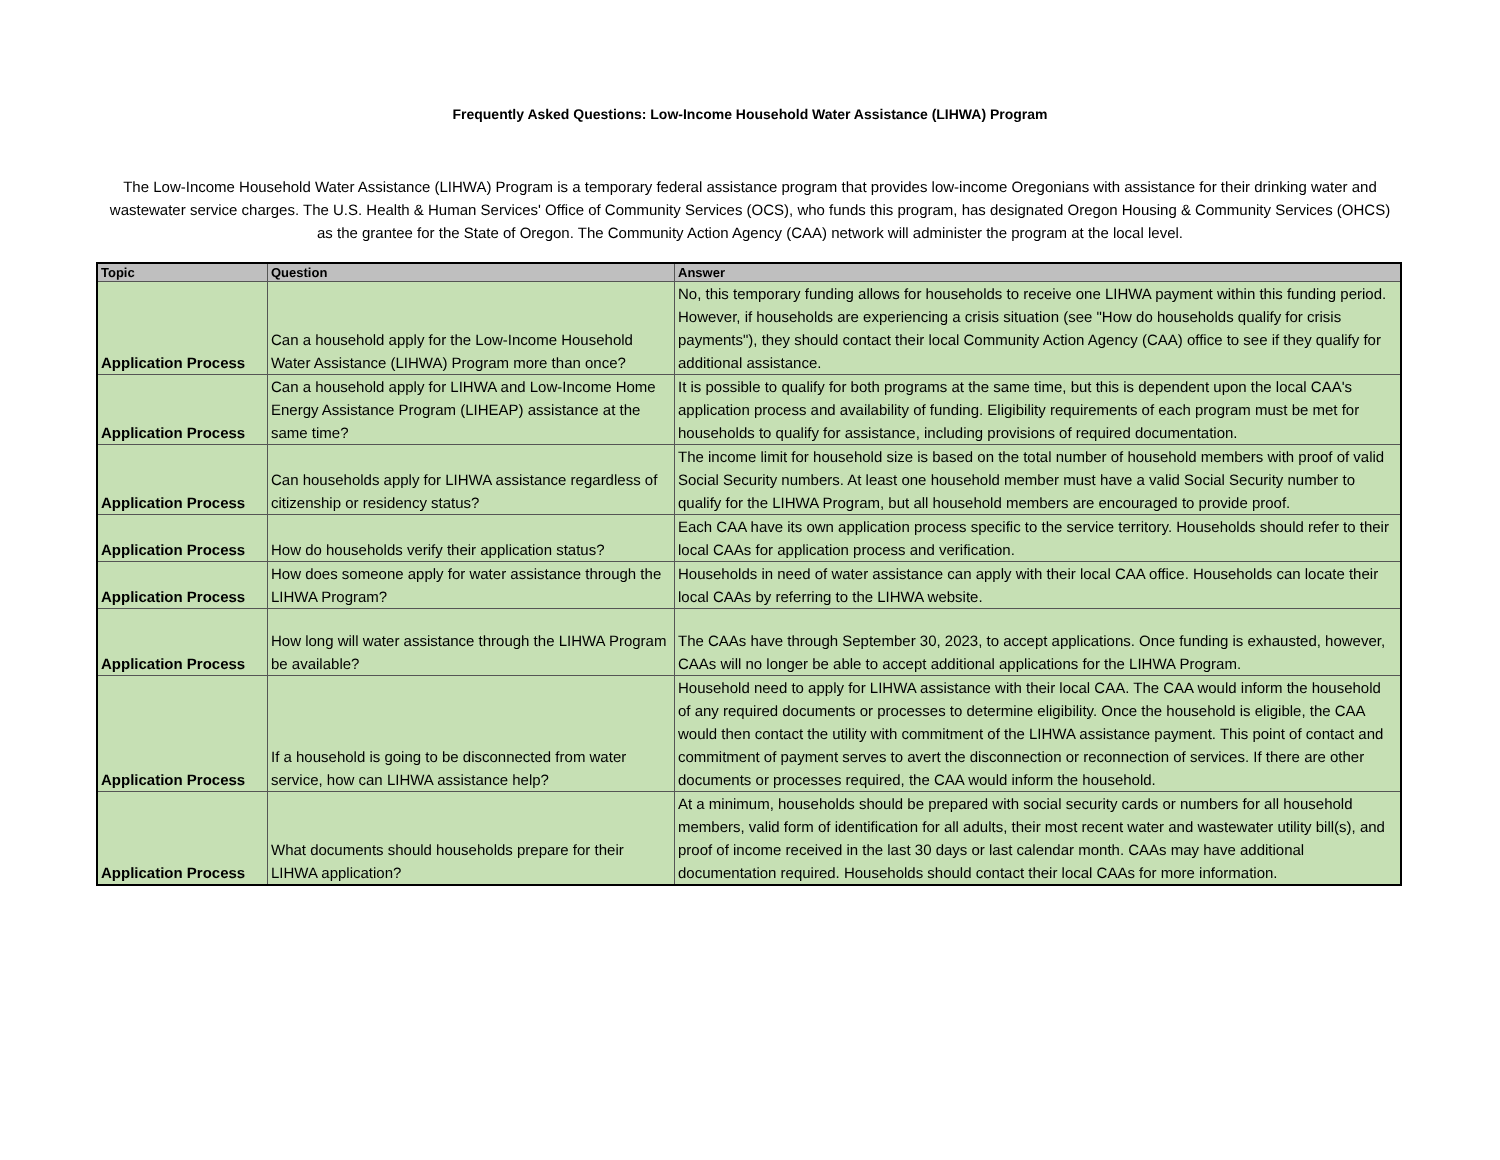Frequently Asked Questions: Low-Income Household Water Assistance (LIHWA) Program
The Low-Income Household Water Assistance (LIHWA) Program is a temporary federal assistance program that provides low-income Oregonians with assistance for their drinking water and wastewater service charges. The U.S. Health & Human Services' Office of Community Services (OCS), who funds this program, has designated Oregon Housing & Community Services (OHCS) as the grantee for the State of Oregon. The Community Action Agency (CAA) network will administer the program at the local level.
| Topic | Question | Answer |
| --- | --- | --- |
| Application Process | Can a household apply for the Low-Income Household Water Assistance (LIHWA) Program more than once? | No, this temporary funding allows for households to receive one LIHWA payment within this funding period. However, if households are experiencing a crisis situation (see "How do households qualify for crisis payments"), they should contact their local Community Action Agency (CAA) office to see if they qualify for additional assistance. |
| Application Process | Can a household apply for LIHWA and Low-Income Home Energy Assistance Program (LIHEAP) assistance at the same time? | It is possible to qualify for both programs at the same time, but this is dependent upon the local CAA's application process and availability of funding. Eligibility requirements of each program must be met for households to qualify for assistance, including provisions of required documentation. |
| Application Process | Can households apply for LIHWA assistance regardless of citizenship or residency status? | The income limit for household size is based on the total number of household members with proof of valid Social Security numbers. At least one household member must have a valid Social Security number to qualify for the LIHWA Program, but all household members are encouraged to provide proof. |
| Application Process | How do households verify their application status? | Each CAA have its own application process specific to the service territory. Households should refer to their local CAAs for application process and verification. |
| Application Process | How does someone apply for water assistance through the LIHWA Program? | Households in need of water assistance can apply with their local CAA office. Households can locate their local CAAs by referring to the LIHWA website. |
| Application Process | How long will water assistance through the LIHWA Program be available? | The CAAs have through September 30, 2023, to accept applications. Once funding is exhausted, however, CAAs will no longer be able to accept additional applications for the LIHWA Program. |
| Application Process | If a household is going to be disconnected from water service, how can LIHWA assistance help? | Household need to apply for LIHWA assistance with their local CAA. The CAA would inform the household of any required documents or processes to determine eligibility. Once the household is eligible, the CAA would then contact the utility with commitment of the LIHWA assistance payment. This point of contact and commitment of payment serves to avert the disconnection or reconnection of services. If there are other documents or processes required, the CAA would inform the household. |
| Application Process | What documents should households prepare for their LIHWA application? | At a minimum, households should be prepared with social security cards or numbers for all household members, valid form of identification for all adults, their most recent water and wastewater utility bill(s), and proof of income received in the last 30 days or last calendar month. CAAs may have additional documentation required. Households should contact their local CAAs for more information. |